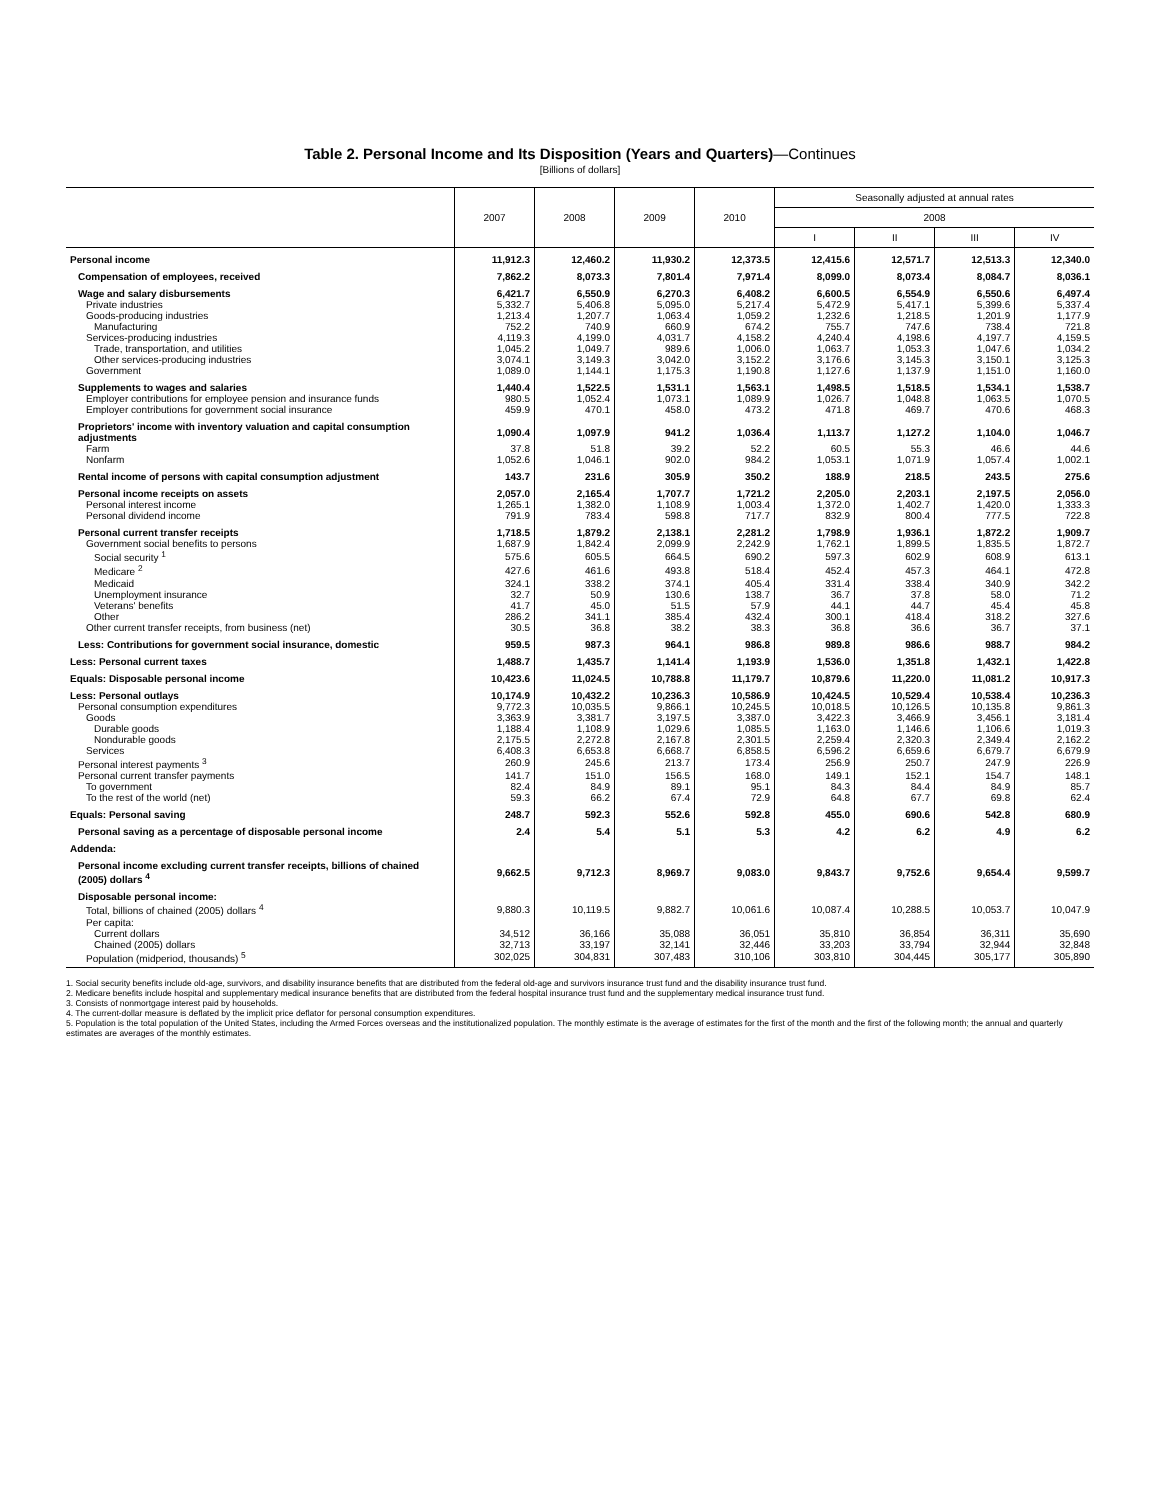Table 2. Personal Income and Its Disposition (Years and Quarters)—Continues
[Billions of dollars]
| | 2007 | 2008 | 2009 | 2010 | Seasonally adjusted at annual rates | | | |
| --- | --- | --- | --- | --- | --- | --- | --- | --- |
| | | | | | 2008 | | | |
| | | | | | I | II | III | IV |
| Personal income | 11,912.3 | 12,460.2 | 11,930.2 | 12,373.5 | 12,415.6 | 12,571.7 | 12,513.3 | 12,340.0 |
| Compensation of employees, received | 7,862.2 | 8,073.3 | 7,801.4 | 7,971.4 | 8,099.0 | 8,073.4 | 8,084.7 | 8,036.1 |
| Wage and salary disbursements | 6,421.7 | 6,550.9 | 6,270.3 | 6,408.2 | 6,600.5 | 6,554.9 | 6,550.6 | 6,497.4 |
| Private industries | 5,332.7 | 5,406.8 | 5,095.0 | 5,217.4 | 5,472.9 | 5,417.1 | 5,399.6 | 5,337.4 |
| Goods-producing industries | 1,213.4 | 1,207.7 | 1,063.4 | 1,059.2 | 1,232.6 | 1,218.5 | 1,201.9 | 1,177.9 |
| Manufacturing | 752.2 | 740.9 | 660.9 | 674.2 | 755.7 | 747.6 | 738.4 | 721.8 |
| Services-producing industries | 4,119.3 | 4,199.0 | 4,031.7 | 4,158.2 | 4,240.4 | 4,198.6 | 4,197.7 | 4,159.5 |
| Trade, transportation, and utilities | 1,045.2 | 1,049.7 | 989.6 | 1,006.0 | 1,063.7 | 1,053.3 | 1,047.6 | 1,034.2 |
| Other services-producing industries | 3,074.1 | 3,149.3 | 3,042.0 | 3,152.2 | 3,176.6 | 3,145.3 | 3,150.1 | 3,125.3 |
| Government | 1,089.0 | 1,144.1 | 1,175.3 | 1,190.8 | 1,127.6 | 1,137.9 | 1,151.0 | 1,160.0 |
| Supplements to wages and salaries | 1,440.4 | 1,522.5 | 1,531.1 | 1,563.1 | 1,498.5 | 1,518.5 | 1,534.1 | 1,538.7 |
| Employer contributions for employee pension and insurance funds | 980.5 | 1,052.4 | 1,073.1 | 1,089.9 | 1,026.7 | 1,048.8 | 1,063.5 | 1,070.5 |
| Employer contributions for government social insurance | 459.9 | 470.1 | 458.0 | 473.2 | 471.8 | 469.7 | 470.6 | 468.3 |
| Proprietors' income with inventory valuation and capital consumption adjustments | 1,090.4 | 1,097.9 | 941.2 | 1,036.4 | 1,113.7 | 1,127.2 | 1,104.0 | 1,046.7 |
| Farm | 37.8 | 51.8 | 39.2 | 52.2 | 60.5 | 55.3 | 46.6 | 44.6 |
| Nonfarm | 1,052.6 | 1,046.1 | 902.0 | 984.2 | 1,053.1 | 1,071.9 | 1,057.4 | 1,002.1 |
| Rental income of persons with capital consumption adjustment | 143.7 | 231.6 | 305.9 | 350.2 | 188.9 | 218.5 | 243.5 | 275.6 |
| Personal income receipts on assets | 2,057.0 | 2,165.4 | 1,707.7 | 1,721.2 | 2,205.0 | 2,203.1 | 2,197.5 | 2,056.0 |
| Personal interest income | 1,265.1 | 1,382.0 | 1,108.9 | 1,003.4 | 1,372.0 | 1,402.7 | 1,420.0 | 1,333.3 |
| Personal dividend income | 791.9 | 783.4 | 598.8 | 717.7 | 832.9 | 800.4 | 777.5 | 722.8 |
| Personal current transfer receipts | 1,718.5 | 1,879.2 | 2,138.1 | 2,281.2 | 1,798.9 | 1,936.1 | 1,872.2 | 1,909.7 |
| Government social benefits to persons | 1,687.9 | 1,842.4 | 2,099.9 | 2,242.9 | 1,762.1 | 1,899.5 | 1,835.5 | 1,872.7 |
| Social security <sup>1</sup> | 575.6 | 605.5 | 664.5 | 690.2 | 597.3 | 602.9 | 608.9 | 613.1 |
| Medicare <sup>2</sup> | 427.6 | 461.6 | 493.8 | 518.4 | 452.4 | 457.3 | 464.1 | 472.8 |
| Medicaid | 324.1 | 338.2 | 374.1 | 405.4 | 331.4 | 338.4 | 340.9 | 342.2 |
| Unemployment insurance | 32.7 | 50.9 | 130.6 | 138.7 | 36.7 | 37.8 | 58.0 | 71.2 |
| Veterans' benefits | 41.7 | 45.0 | 51.5 | 57.9 | 44.1 | 44.7 | 45.4 | 45.8 |
| Other | 286.2 | 341.1 | 385.4 | 432.4 | 300.1 | 418.4 | 318.2 | 327.6 |
| Other current transfer receipts, from business (net) | 30.5 | 36.8 | 38.2 | 38.3 | 36.8 | 36.6 | 36.7 | 37.1 |
| Less: Contributions for government social insurance, domestic | 959.5 | 987.3 | 964.1 | 986.8 | 989.8 | 986.6 | 988.7 | 984.2 |
| Less: Personal current taxes | 1,488.7 | 1,435.7 | 1,141.4 | 1,193.9 | 1,536.0 | 1,351.8 | 1,432.1 | 1,422.8 |
| Equals: Disposable personal income | 10,423.6 | 11,024.5 | 10,788.8 | 11,179.7 | 10,879.6 | 11,220.0 | 11,081.2 | 10,917.3 |
| Less: Personal outlays | 10,174.9 | 10,432.2 | 10,236.3 | 10,586.9 | 10,424.5 | 10,529.4 | 10,538.4 | 10,236.3 |
| Personal consumption expenditures | 9,772.3 | 10,035.5 | 9,866.1 | 10,245.5 | 10,018.5 | 10,126.5 | 10,135.8 | 9,861.3 |
| Goods | 3,363.9 | 3,381.7 | 3,197.5 | 3,387.0 | 3,422.3 | 3,466.9 | 3,456.1 | 3,181.4 |
| Durable goods | 1,188.4 | 1,108.9 | 1,029.6 | 1,085.5 | 1,163.0 | 1,146.6 | 1,106.6 | 1,019.3 |
| Nondurable goods | 2,175.5 | 2,272.8 | 2,167.8 | 2,301.5 | 2,259.4 | 2,320.3 | 2,349.4 | 2,162.2 |
| Services | 6,408.3 | 6,653.8 | 6,668.7 | 6,858.5 | 6,596.2 | 6,659.6 | 6,679.7 | 6,679.9 |
| Personal interest payments <sup>3</sup> | 260.9 | 245.6 | 213.7 | 173.4 | 256.9 | 250.7 | 247.9 | 226.9 |
| Personal current transfer payments | 141.7 | 151.0 | 156.5 | 168.0 | 149.1 | 152.1 | 154.7 | 148.1 |
| To government | 82.4 | 84.9 | 89.1 | 95.1 | 84.3 | 84.4 | 84.9 | 85.7 |
| To the rest of the world (net) | 59.3 | 66.2 | 67.4 | 72.9 | 64.8 | 67.7 | 69.8 | 62.4 |
| Equals: Personal saving | 248.7 | 592.3 | 552.6 | 592.8 | 455.0 | 690.6 | 542.8 | 680.9 |
| Personal saving as a percentage of disposable personal income | 2.4 | 5.4 | 5.1 | 5.3 | 4.2 | 6.2 | 4.9 | 6.2 |
| Addenda: | | | | | | | | |
| Personal income excluding current transfer receipts, billions of chained (2005) dollars <sup>4</sup> | 9,662.5 | 9,712.3 | 8,969.7 | 9,083.0 | 9,843.7 | 9,752.6 | 9,654.4 | 9,599.7 |
| Disposable personal income: | | | | | | | | |
| Total, billions of chained (2005) dollars <sup>4</sup> | 9,880.3 | 10,119.5 | 9,882.7 | 10,061.6 | 10,087.4 | 10,288.5 | 10,053.7 | 10,047.9 |
| Per capita: | | | | | | | | |
| Current dollars | 34,512 | 36,166 | 35,088 | 36,051 | 35,810 | 36,854 | 36,311 | 35,690 |
| Chained (2005) dollars | 32,713 | 33,197 | 32,141 | 32,446 | 33,203 | 33,794 | 32,944 | 32,848 |
| Population (midperiod, thousands) <sup>5</sup> | 302,025 | 304,831 | 307,483 | 310,106 | 303,810 | 304,445 | 305,177 | 305,890 |
1. Social security benefits include old-age, survivors, and disability insurance benefits that are distributed from the federal old-age and survivors insurance trust fund and the disability insurance trust fund.
2. Medicare benefits include hospital and supplementary medical insurance benefits that are distributed from the federal hospital insurance trust fund and the supplementary medical insurance trust fund.
3. Consists of nonmortgage interest paid by households.
4. The current-dollar measure is deflated by the implicit price deflator for personal consumption expenditures.
5. Population is the total population of the United States, including the Armed Forces overseas and the institutionalized population. The monthly estimate is the average of estimates for the first of the month and the first of the following month; the annual and quarterly estimates are averages of the monthly estimates.